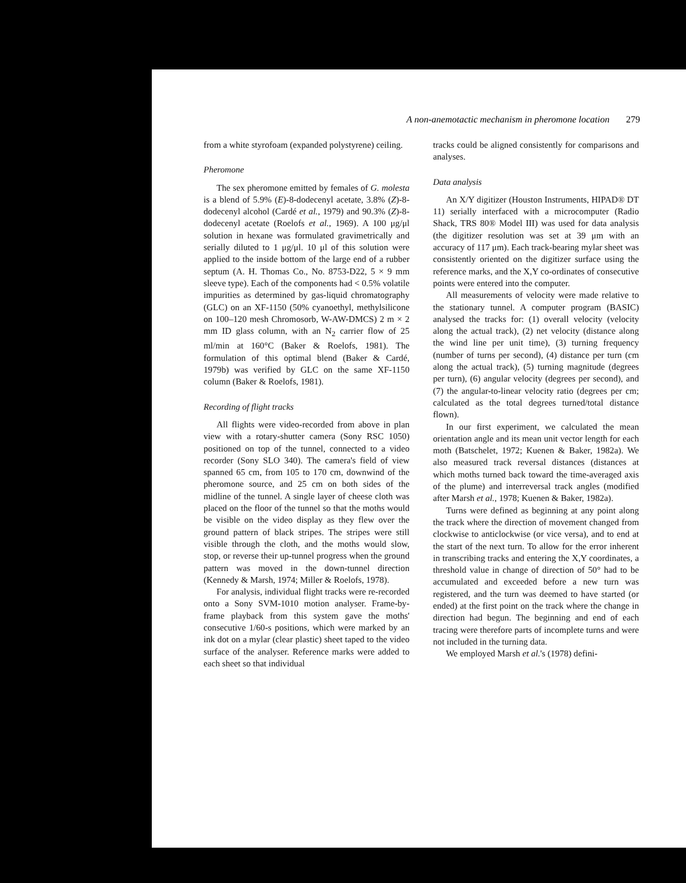A non-anemotactic mechanism in pheromone location 279
from a white styrofoam (expanded polystyrene) ceiling.
Pheromone
The sex pheromone emitted by females of G. molesta is a blend of 5.9% (E)-8-dodecenyl acetate, 3.8% (Z)-8-dodecenyl alcohol (Cardé et al., 1979) and 90.3% (Z)-8-dodecenyl acetate (Roelofs et al., 1969). A 100 μg/μl solution in hexane was formulated gravimetrically and serially diluted to 1 μg/μl. 10 μl of this solution were applied to the inside bottom of the large end of a rubber septum (A. H. Thomas Co., No. 8753-D22, 5 × 9 mm sleeve type). Each of the components had < 0.5% volatile impurities as determined by gas-liquid chromatography (GLC) on an XF-1150 (50% cyanoethyl, methylsilicone on 100–120 mesh Chromosorb, W-AW-DMCS) 2 m × 2 mm ID glass column, with an N<sub>2</sub> carrier flow of 25 ml/min at 160°C (Baker & Roelofs, 1981). The formulation of this optimal blend (Baker & Cardé, 1979b) was verified by GLC on the same XF-1150 column (Baker & Roelofs, 1981).
Recording of flight tracks
All flights were video-recorded from above in plan view with a rotary-shutter camera (Sony RSC 1050) positioned on top of the tunnel, connected to a video recorder (Sony SLO 340). The camera's field of view spanned 65 cm, from 105 to 170 cm, downwind of the pheromone source, and 25 cm on both sides of the midline of the tunnel. A single layer of cheese cloth was placed on the floor of the tunnel so that the moths would be visible on the video display as they flew over the ground pattern of black stripes. The stripes were still visible through the cloth, and the moths would slow, stop, or reverse their up-tunnel progress when the ground pattern was moved in the down-tunnel direction (Kennedy & Marsh, 1974; Miller & Roelofs, 1978).
For analysis, individual flight tracks were re-recorded onto a Sony SVM-1010 motion analyser. Frame-by-frame playback from this system gave the moths' consecutive 1/60-s positions, which were marked by an ink dot on a mylar (clear plastic) sheet taped to the video surface of the analyser. Reference marks were added to each sheet so that individual
tracks could be aligned consistently for comparisons and analyses.
Data analysis
An X/Y digitizer (Houston Instruments, HIPAD® DT 11) serially interfaced with a microcomputer (Radio Shack, TRS 80® Model III) was used for data analysis (the digitizer resolution was set at 39 μm with an accuracy of 117 μm). Each track-bearing mylar sheet was consistently oriented on the digitizer surface using the reference marks, and the X,Y co-ordinates of consecutive points were entered into the computer.
All measurements of velocity were made relative to the stationary tunnel. A computer program (BASIC) analysed the tracks for: (1) overall velocity (velocity along the actual track), (2) net velocity (distance along the wind line per unit time), (3) turning frequency (number of turns per second), (4) distance per turn (cm along the actual track), (5) turning magnitude (degrees per turn), (6) angular velocity (degrees per second), and (7) the angular-to-linear velocity ratio (degrees per cm; calculated as the total degrees turned/total distance flown).
In our first experiment, we calculated the mean orientation angle and its mean unit vector length for each moth (Batschelet, 1972; Kuenen & Baker, 1982a). We also measured track reversal distances (distances at which moths turned back toward the time-averaged axis of the plume) and interreversal track angles (modified after Marsh et al., 1978; Kuenen & Baker, 1982a).
Turns were defined as beginning at any point along the track where the direction of movement changed from clockwise to anticlockwise (or vice versa), and to end at the start of the next turn. To allow for the error inherent in transcribing tracks and entering the X,Y coordinates, a threshold value in change of direction of 50° had to be accumulated and exceeded before a new turn was registered, and the turn was deemed to have started (or ended) at the first point on the track where the change in direction had begun. The beginning and end of each tracing were therefore parts of incomplete turns and were not included in the turning data.
We employed Marsh et al.'s (1978) defini-